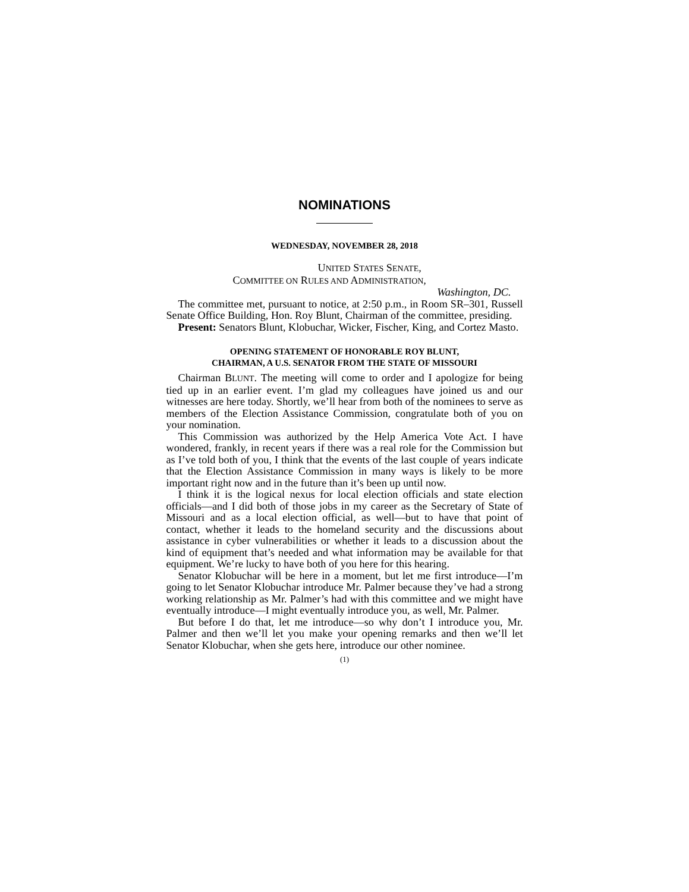NOMINATIONS
WEDNESDAY, NOVEMBER 28, 2018
UNITED STATES SENATE,
COMMITTEE ON RULES AND ADMINISTRATION,
Washington, DC.
The committee met, pursuant to notice, at 2:50 p.m., in Room SR–301, Russell Senate Office Building, Hon. Roy Blunt, Chairman of the committee, presiding.
Present: Senators Blunt, Klobuchar, Wicker, Fischer, King, and Cortez Masto.
OPENING STATEMENT OF HONORABLE ROY BLUNT,
CHAIRMAN, A U.S. SENATOR FROM THE STATE OF MISSOURI
Chairman BLUNT. The meeting will come to order and I apologize for being tied up in an earlier event. I’m glad my colleagues have joined us and our witnesses are here today. Shortly, we’ll hear from both of the nominees to serve as members of the Election Assistance Commission, congratulate both of you on your nomination.
This Commission was authorized by the Help America Vote Act. I have wondered, frankly, in recent years if there was a real role for the Commission but as I’ve told both of you, I think that the events of the last couple of years indicate that the Election Assistance Commission in many ways is likely to be more important right now and in the future than it’s been up until now.
I think it is the logical nexus for local election officials and state election officials—and I did both of those jobs in my career as the Secretary of State of Missouri and as a local election official, as well—but to have that point of contact, whether it leads to the homeland security and the discussions about assistance in cyber vulnerabilities or whether it leads to a discussion about the kind of equipment that’s needed and what information may be available for that equipment. We’re lucky to have both of you here for this hearing.
Senator Klobuchar will be here in a moment, but let me first introduce—I’m going to let Senator Klobuchar introduce Mr. Palmer because they’ve had a strong working relationship as Mr. Palmer’s had with this committee and we might have eventually introduce—I might eventually introduce you, as well, Mr. Palmer.
But before I do that, let me introduce—so why don’t I introduce you, Mr. Palmer and then we’ll let you make your opening remarks and then we’ll let Senator Klobuchar, when she gets here, introduce our other nominee.
(1)